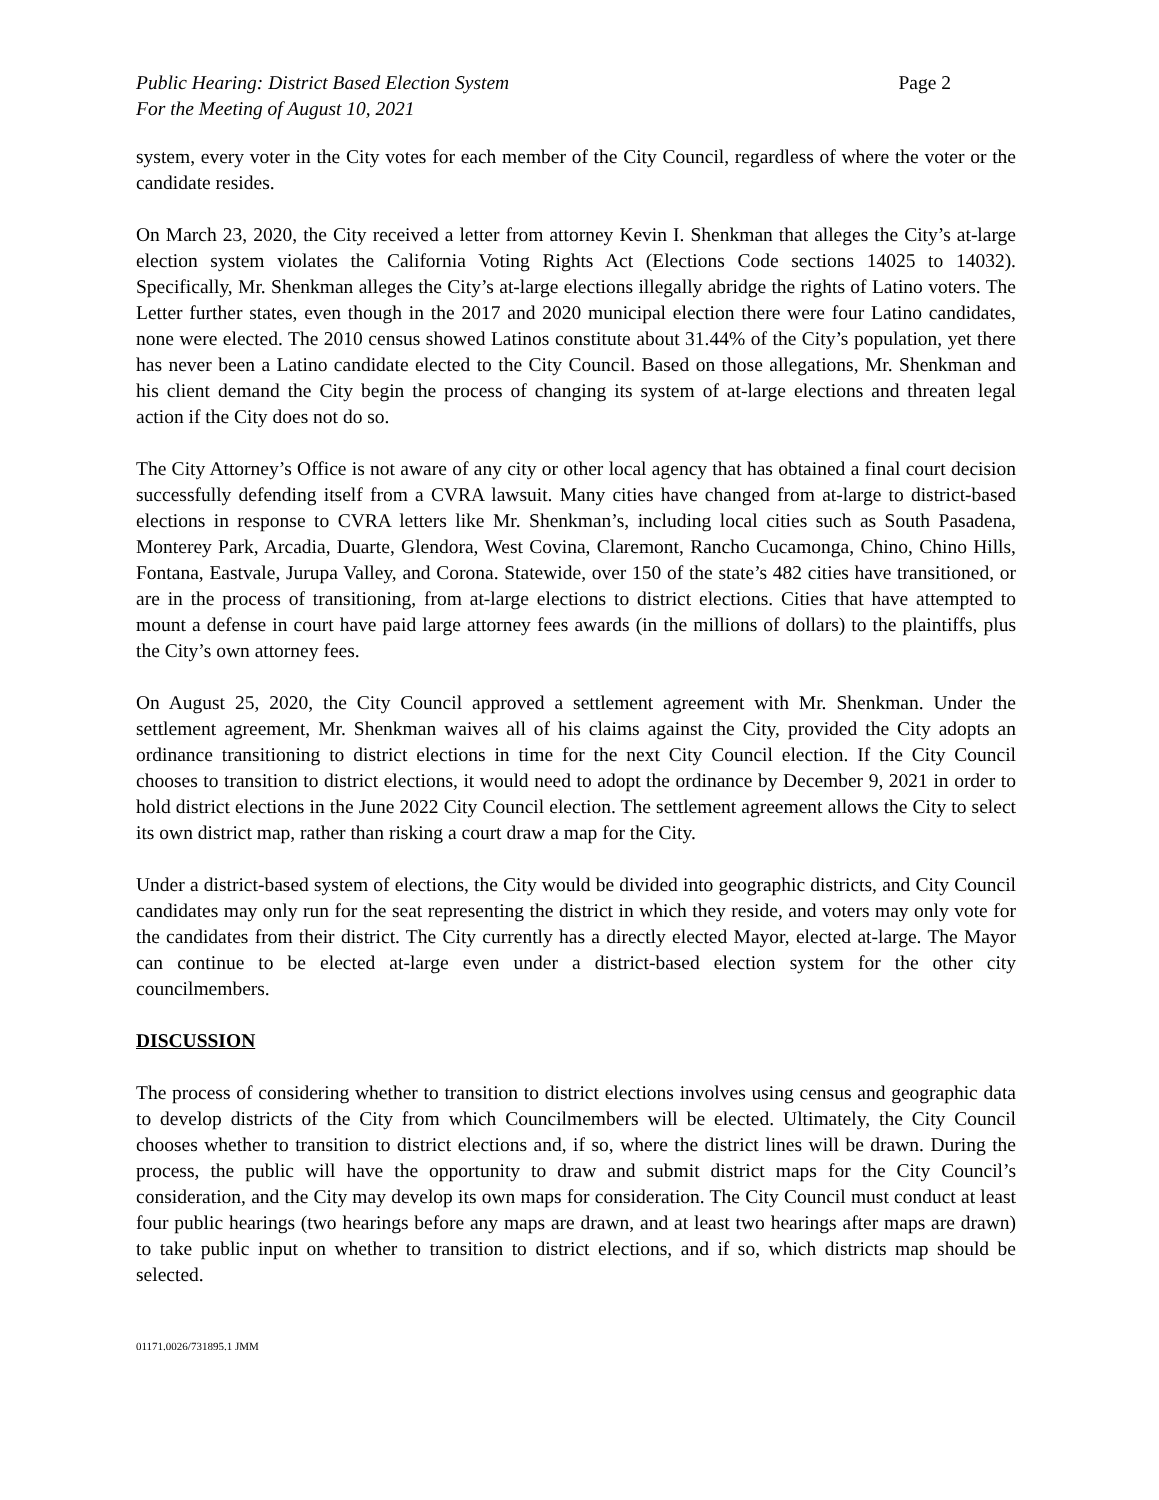Public Hearing: District Based Election System
For the Meeting of August 10, 2021 Page 2
system, every voter in the City votes for each member of the City Council, regardless of where the voter or the candidate resides.
On March 23, 2020, the City received a letter from attorney Kevin I. Shenkman that alleges the City’s at-large election system violates the California Voting Rights Act (Elections Code sections 14025 to 14032). Specifically, Mr. Shenkman alleges the City’s at-large elections illegally abridge the rights of Latino voters. The Letter further states, even though in the 2017 and 2020 municipal election there were four Latino candidates, none were elected. The 2010 census showed Latinos constitute about 31.44% of the City’s population, yet there has never been a Latino candidate elected to the City Council. Based on those allegations, Mr. Shenkman and his client demand the City begin the process of changing its system of at-large elections and threaten legal action if the City does not do so.
The City Attorney’s Office is not aware of any city or other local agency that has obtained a final court decision successfully defending itself from a CVRA lawsuit. Many cities have changed from at-large to district-based elections in response to CVRA letters like Mr. Shenkman’s, including local cities such as South Pasadena, Monterey Park, Arcadia, Duarte, Glendora, West Covina, Claremont, Rancho Cucamonga, Chino, Chino Hills, Fontana, Eastvale, Jurupa Valley, and Corona. Statewide, over 150 of the state’s 482 cities have transitioned, or are in the process of transitioning, from at-large elections to district elections. Cities that have attempted to mount a defense in court have paid large attorney fees awards (in the millions of dollars) to the plaintiffs, plus the City’s own attorney fees.
On August 25, 2020, the City Council approved a settlement agreement with Mr. Shenkman. Under the settlement agreement, Mr. Shenkman waives all of his claims against the City, provided the City adopts an ordinance transitioning to district elections in time for the next City Council election. If the City Council chooses to transition to district elections, it would need to adopt the ordinance by December 9, 2021 in order to hold district elections in the June 2022 City Council election. The settlement agreement allows the City to select its own district map, rather than risking a court draw a map for the City.
Under a district-based system of elections, the City would be divided into geographic districts, and City Council candidates may only run for the seat representing the district in which they reside, and voters may only vote for the candidates from their district. The City currently has a directly elected Mayor, elected at-large. The Mayor can continue to be elected at-large even under a district-based election system for the other city councilmembers.
DISCUSSION
The process of considering whether to transition to district elections involves using census and geographic data to develop districts of the City from which Councilmembers will be elected. Ultimately, the City Council chooses whether to transition to district elections and, if so, where the district lines will be drawn. During the process, the public will have the opportunity to draw and submit district maps for the City Council’s consideration, and the City may develop its own maps for consideration. The City Council must conduct at least four public hearings (two hearings before any maps are drawn, and at least two hearings after maps are drawn) to take public input on whether to transition to district elections, and if so, which districts map should be selected.
01171.0026/731895.1 JMM